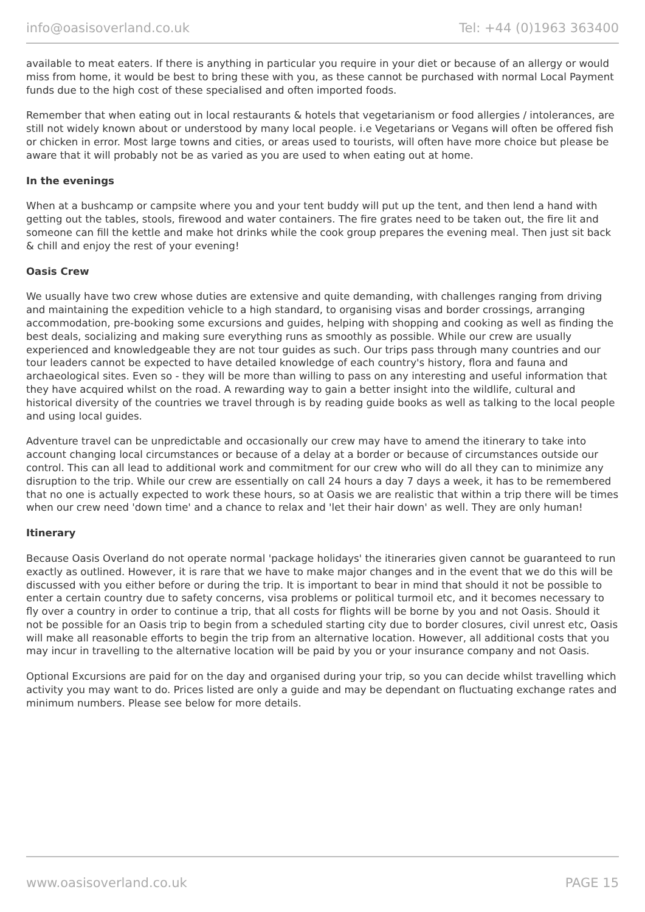info@oasisoverland.co.uk Tel: +44 (0)1963 363400
available to meat eaters. If there is anything in particular you require in your diet or because of an allergy or would miss from home, it would be best to bring these with you, as these cannot be purchased with normal Local Payment funds due to the high cost of these specialised and often imported foods.
Remember that when eating out in local restaurants & hotels that vegetarianism or food allergies / intolerances, are still not widely known about or understood by many local people. i.e Vegetarians or Vegans will often be offered fish or chicken in error. Most large towns and cities, or areas used to tourists, will often have more choice but please be aware that it will probably not be as varied as you are used to when eating out at home.
In the evenings
When at a bushcamp or campsite where you and your tent buddy will put up the tent, and then lend a hand with getting out the tables, stools, firewood and water containers. The fire grates need to be taken out, the fire lit and someone can fill the kettle and make hot drinks while the cook group prepares the evening meal. Then just sit back & chill and enjoy the rest of your evening!
Oasis Crew
We usually have two crew whose duties are extensive and quite demanding, with challenges ranging from driving and maintaining the expedition vehicle to a high standard, to organising visas and border crossings, arranging accommodation, pre-booking some excursions and guides, helping with shopping and cooking as well as finding the best deals, socializing and making sure everything runs as smoothly as possible. While our crew are usually experienced and knowledgeable they are not tour guides as such. Our trips pass through many countries and our tour leaders cannot be expected to have detailed knowledge of each country's history, flora and fauna and archaeological sites. Even so - they will be more than willing to pass on any interesting and useful information that they have acquired whilst on the road. A rewarding way to gain a better insight into the wildlife, cultural and historical diversity of the countries we travel through is by reading guide books as well as talking to the local people and using local guides.
Adventure travel can be unpredictable and occasionally our crew may have to amend the itinerary to take into account changing local circumstances or because of a delay at a border or because of circumstances outside our control. This can all lead to additional work and commitment for our crew who will do all they can to minimize any disruption to the trip. While our crew are essentially on call 24 hours a day 7 days a week, it has to be remembered that no one is actually expected to work these hours, so at Oasis we are realistic that within a trip there will be times when our crew need 'down time' and a chance to relax and 'let their hair down' as well. They are only human!
Itinerary
Because Oasis Overland do not operate normal 'package holidays' the itineraries given cannot be guaranteed to run exactly as outlined. However, it is rare that we have to make major changes and in the event that we do this will be discussed with you either before or during the trip. It is important to bear in mind that should it not be possible to enter a certain country due to safety concerns, visa problems or political turmoil etc, and it becomes necessary to fly over a country in order to continue a trip, that all costs for flights will be borne by you and not Oasis. Should it not be possible for an Oasis trip to begin from a scheduled starting city due to border closures, civil unrest etc, Oasis will make all reasonable efforts to begin the trip from an alternative location. However, all additional costs that you may incur in travelling to the alternative location will be paid by you or your insurance company and not Oasis.
Optional Excursions are paid for on the day and organised during your trip, so you can decide whilst travelling which activity you may want to do. Prices listed are only a guide and may be dependant on fluctuating exchange rates and minimum numbers. Please see below for more details.
www.oasisoverland.co.uk PAGE 15